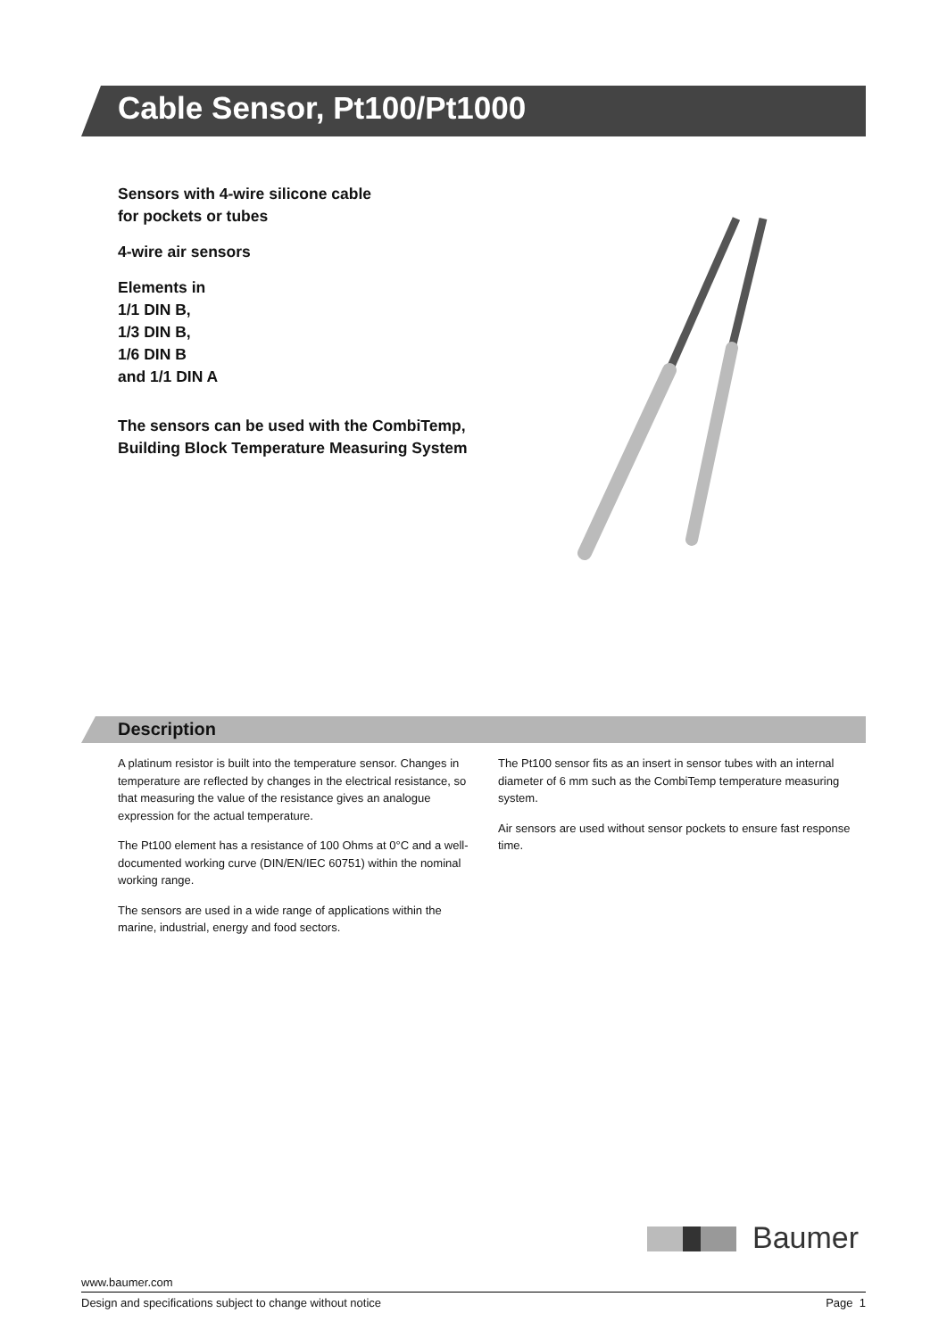Cable Sensor, Pt100/Pt1000
Sensors with 4-wire silicone cable
for pockets or tubes
4-wire air sensors
Elements in
1/1 DIN B,
1/3 DIN B,
1/6 DIN B
and 1/1 DIN A
The sensors can be used with the CombiTemp,
Building Block Temperature Measuring System
Description
A platinum resistor is built into the temperature sensor. Changes in temperature are reflected by changes in the electrical resistance, so that measuring the value of the resistance gives an analogue expression for the actual temperature.
The Pt100 element has a resistance of 100 Ohms at 0°C and a well-documented working curve (DIN/EN/IEC 60751) within the nominal working range.
The sensors are used in a wide range of applications within the marine, industrial, energy and food sectors.
The Pt100 sensor fits as an insert in sensor tubes with an internal diameter of 6 mm such as the CombiTemp temperature measuring system.
Air sensors are used without sensor pockets to ensure fast response time.
Baumer
www.baumer.com
Design and specifications subject to change without notice Page 1